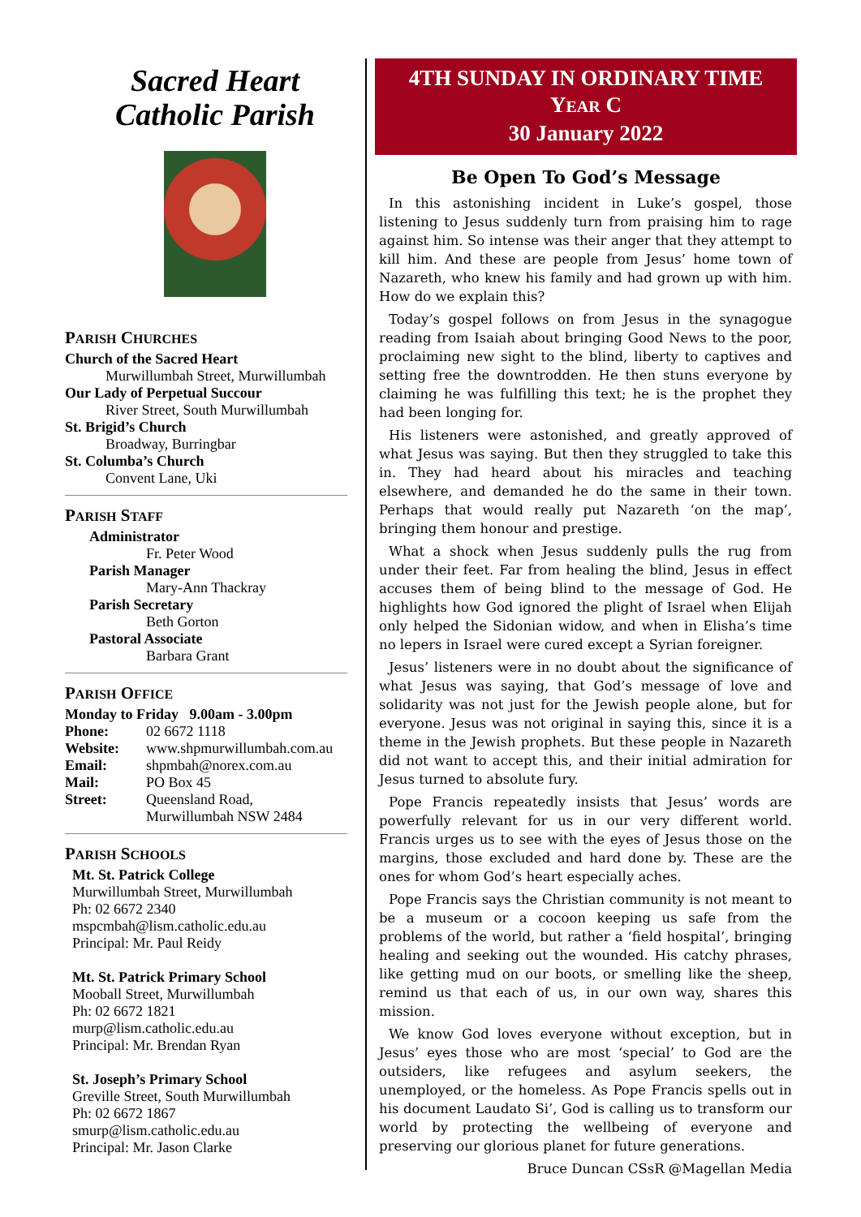Sacred Heart
Catholic Parish
PARISH CHURCHES
Church of the Sacred Heart
Murwillumbah Street, Murwillumbah
Our Lady of Perpetual Succour
River Street, South Murwillumbah
St. Brigid’s Church
Broadway, Burringbar
St. Columba’s Church
Convent Lane, Uki
PARISH STAFF
Administrator
Fr. Peter Wood
Parish Manager
Mary-Ann Thackray
Parish Secretary
Beth Gorton
Pastoral Associate
Barbara Grant
PARISH OFFICE
Monday to Friday 9.00am - 3.00pm
Phone: 02 6672 1118
Website: www.shpmurwillumbah.com.au
Email: shpmbah@norex.com.au
Mail: PO Box 45
Street: Queensland Road,
Murwillumbah NSW 2484
PARISH SCHOOLS
Mt. St. Patrick College
Murwillumbah Street, Murwillumbah
Ph: 02 6672 2340
mspcmbah@lism.catholic.edu.au
Principal: Mr. Paul Reidy
Mt. St. Patrick Primary School
Mooball Street, Murwillumbah
Ph: 02 6672 1821
murp@lism.catholic.edu.au
Principal: Mr. Brendan Ryan
St. Joseph’s Primary School
Greville Street, South Murwillumbah
Ph: 02 6672 1867
smurp@lism.catholic.edu.au
Principal: Mr. Jason Clarke
4TH SUNDAY IN ORDINARY TIME
YEAR C
30 January 2022
Be Open To God’s Message
In this astonishing incident in Luke’s gospel, those listening to Jesus suddenly turn from praising him to rage against him. So intense was their anger that they attempt to kill him. And these are people from Jesus’ home town of Nazareth, who knew his family and had grown up with him. How do we explain this?
Today’s gospel follows on from Jesus in the synagogue reading from Isaiah about bringing Good News to the poor, proclaiming new sight to the blind, liberty to captives and setting free the downtrodden. He then stuns everyone by claiming he was fulfilling this text; he is the prophet they had been longing for.
His listeners were astonished, and greatly approved of what Jesus was saying. But then they struggled to take this in. They had heard about his miracles and teaching elsewhere, and demanded he do the same in their town. Perhaps that would really put Nazareth ‘on the map’, bringing them honour and prestige.
What a shock when Jesus suddenly pulls the rug from under their feet. Far from healing the blind, Jesus in effect accuses them of being blind to the message of God. He highlights how God ignored the plight of Israel when Elijah only helped the Sidonian widow, and when in Elisha’s time no lepers in Israel were cured except a Syrian foreigner.
Jesus’ listeners were in no doubt about the significance of what Jesus was saying, that God’s message of love and solidarity was not just for the Jewish people alone, but for everyone. Jesus was not original in saying this, since it is a theme in the Jewish prophets. But these people in Nazareth did not want to accept this, and their initial admiration for Jesus turned to absolute fury.
Pope Francis repeatedly insists that Jesus’ words are powerfully relevant for us in our very different world. Francis urges us to see with the eyes of Jesus those on the margins, those excluded and hard done by. These are the ones for whom God’s heart especially aches.
Pope Francis says the Christian community is not meant to be a museum or a cocoon keeping us safe from the problems of the world, but rather a ‘field hospital’, bringing healing and seeking out the wounded. His catchy phrases, like getting mud on our boots, or smelling like the sheep, remind us that each of us, in our own way, shares this mission.
We know God loves everyone without exception, but in Jesus’ eyes those who are most ‘special’ to God are the outsiders, like refugees and asylum seekers, the unemployed, or the homeless. As Pope Francis spells out in his document Laudato Si’, God is calling us to transform our world by protecting the wellbeing of everyone and preserving our glorious planet for future generations.
Bruce Duncan CSsR @Magellan Media